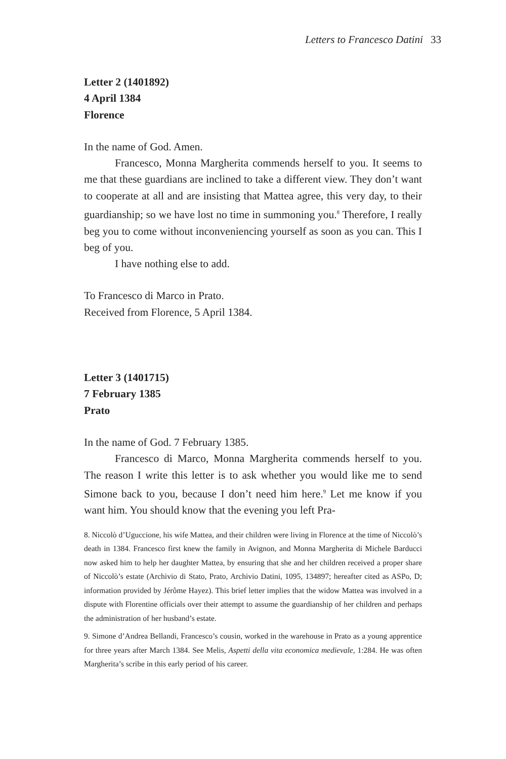Letters to Francesco Datini 33
Letter 2 (1401892)
4 April 1384
Florence
In the name of God. Amen.
Francesco, Monna Margherita commends herself to you. It seems to me that these guardians are inclined to take a different view. They don’t want to cooperate at all and are insisting that Mattea agree, this very day, to their guardianship; so we have lost no time in summoning you.<sup>8</sup> Therefore, I really beg you to come without inconveniencing yourself as soon as you can. This I beg of you.
I have nothing else to add.
To Francesco di Marco in Prato.
Received from Florence, 5 April 1384.
Letter 3 (1401715)
7 February 1385
Prato
In the name of God. 7 February 1385.
Francesco di Marco, Monna Margherita commends herself to you. The reason I write this letter is to ask whether you would like me to send Simone back to you, because I don’t need him here.<sup>9</sup> Let me know if you want him. You should know that the evening you left Pra-
8. Niccolò d’Uguccione, his wife Mattea, and their children were living in Florence at the time of Niccolò’s death in 1384. Francesco first knew the family in Avignon, and Monna Margherita di Michele Barducci now asked him to help her daughter Mattea, by ensuring that she and her children received a proper share of Niccolò’s estate (Archivio di Stato, Prato, Archivio Datini, 1095, 134897; hereafter cited as ASPo, D; information provided by Jérôme Hayez). This brief letter implies that the widow Mattea was involved in a dispute with Florentine officials over their attempt to assume the guardianship of her children and perhaps the administration of her husband’s estate.
9. Simone d’Andrea Bellandi, Francesco’s cousin, worked in the warehouse in Prato as a young apprentice for three years after March 1384. See Melis, Aspetti della vita economica medievale, 1:284. He was often Margherita’s scribe in this early period of his career.